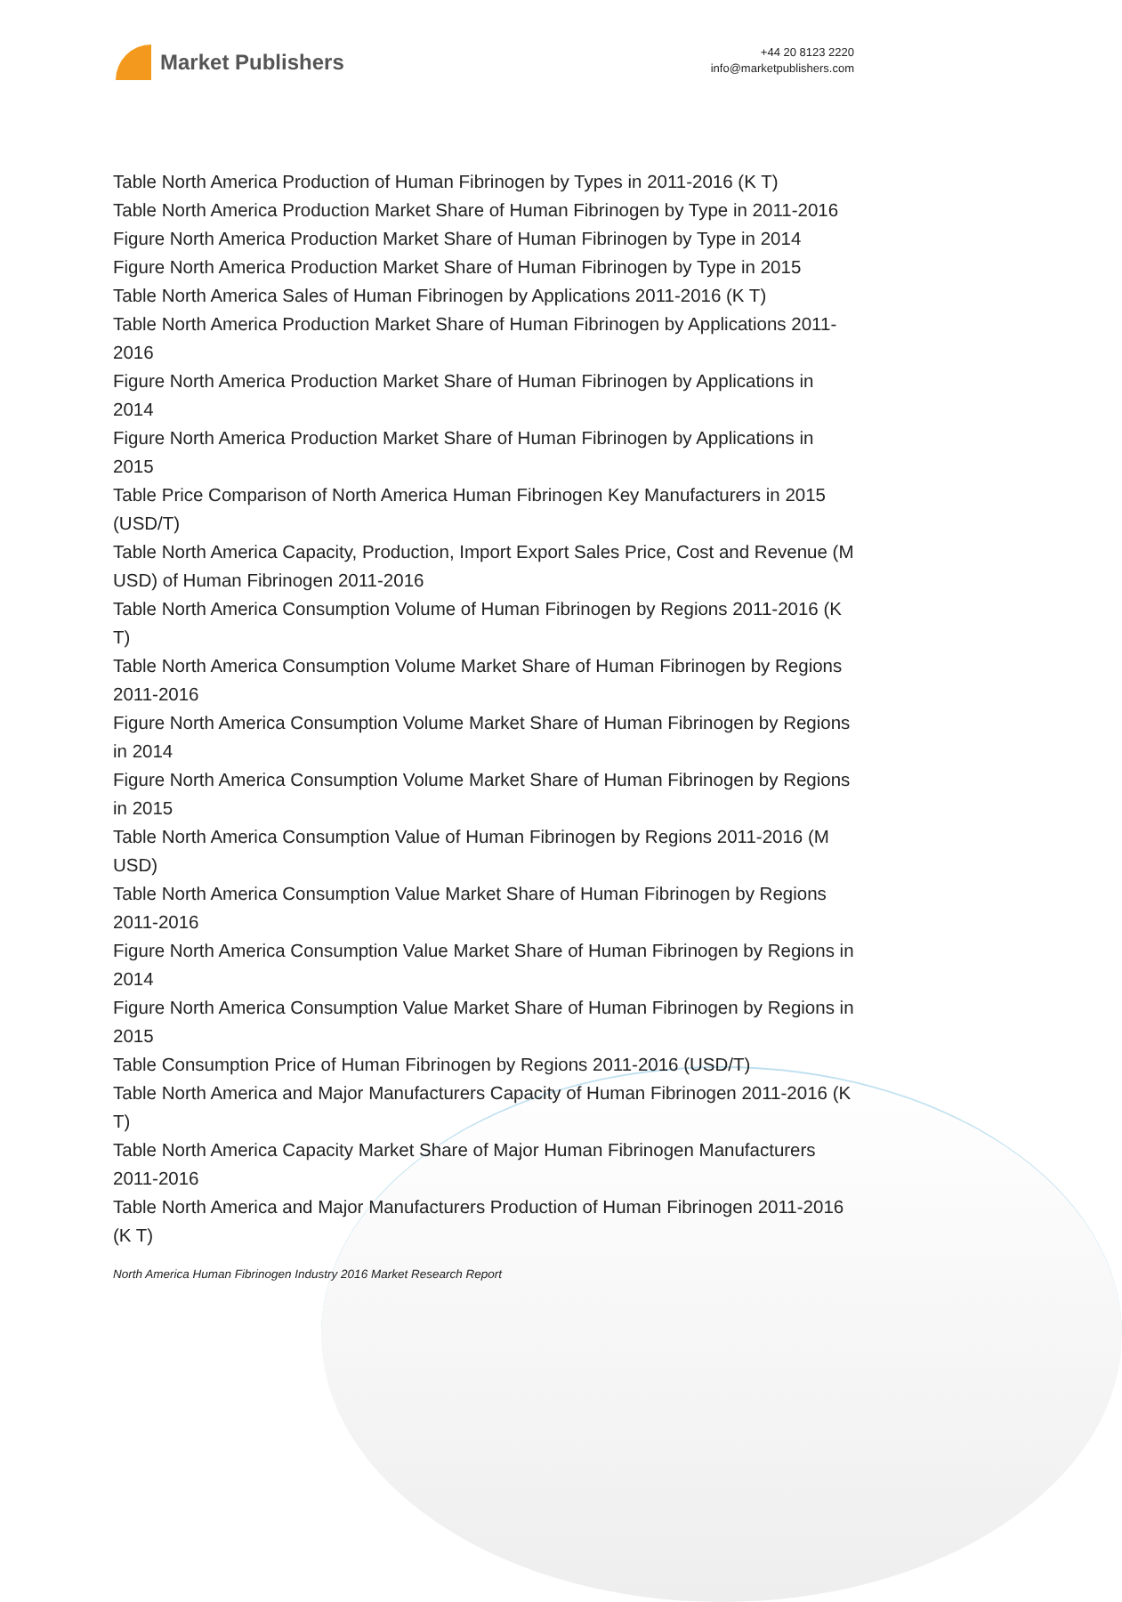Market Publishers
+44 20 8123 2220
info@marketpublishers.com
Table North America Production of Human Fibrinogen by Types in 2011-2016 (K T)
Table North America Production Market Share of Human Fibrinogen by Type in 2011-2016
Figure North America Production Market Share of Human Fibrinogen by Type in 2014
Figure North America Production Market Share of Human Fibrinogen by Type in 2015
Table North America Sales of Human Fibrinogen by Applications 2011-2016 (K T)
Table North America Production Market Share of Human Fibrinogen by Applications 2011-2016
Figure North America Production Market Share of Human Fibrinogen by Applications in 2014
Figure North America Production Market Share of Human Fibrinogen by Applications in 2015
Table Price Comparison of North America Human Fibrinogen Key Manufacturers in 2015 (USD/T)
Table North America Capacity, Production, Import Export Sales Price, Cost and Revenue (M USD) of Human Fibrinogen 2011-2016
Table North America Consumption Volume of Human Fibrinogen by Regions 2011-2016 (K T)
Table North America Consumption Volume Market Share of Human Fibrinogen by Regions 2011-2016
Figure North America Consumption Volume Market Share of Human Fibrinogen by Regions in 2014
Figure North America Consumption Volume Market Share of Human Fibrinogen by Regions in 2015
Table North America Consumption Value of Human Fibrinogen by Regions 2011-2016 (M USD)
Table North America Consumption Value Market Share of Human Fibrinogen by Regions 2011-2016
Figure North America Consumption Value Market Share of Human Fibrinogen by Regions in 2014
Figure North America Consumption Value Market Share of Human Fibrinogen by Regions in 2015
Table Consumption Price of Human Fibrinogen by Regions 2011-2016 (USD/T)
Table North America and Major Manufacturers Capacity of Human Fibrinogen 2011-2016 (K T)
Table North America Capacity Market Share of Major Human Fibrinogen Manufacturers 2011-2016
Table North America and Major Manufacturers Production of Human Fibrinogen 2011-2016 (K T)
North America Human Fibrinogen Industry 2016 Market Research Report